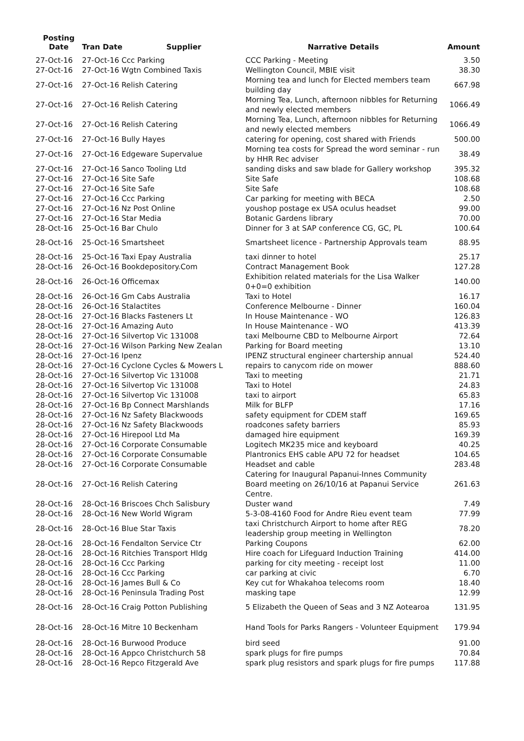| Posting Date | Tran Date Supplier | Narrative Details | Amount |
| --- | --- | --- | --- |
| 27-Oct-16 | 27-Oct-16 Ccc Parking | CCC Parking - Meeting | 3.50 |
| 27-Oct-16 | 27-Oct-16 Wgtn Combined Taxis | Wellington Council, MBIE visit | 38.30 |
| 27-Oct-16 | 27-Oct-16 Relish Catering | Morning tea and lunch for Elected members team building day | 667.98 |
| 27-Oct-16 | 27-Oct-16 Relish Catering | Morning Tea, Lunch, afternoon nibbles for Returning and newly elected members | 1066.49 |
| 27-Oct-16 | 27-Oct-16 Relish Catering | Morning Tea, Lunch, afternoon nibbles for Returning and newly elected members | 1066.49 |
| 27-Oct-16 | 27-Oct-16 Bully Hayes | catering for opening, cost shared with Friends | 500.00 |
| 27-Oct-16 | 27-Oct-16 Edgeware Supervalue | Morning tea costs for Spread the word seminar - run by HHR Rec adviser | 38.49 |
| 27-Oct-16 | 27-Oct-16 Sanco Tooling Ltd | sanding disks and saw blade for Gallery workshop | 395.32 |
| 27-Oct-16 | 27-Oct-16 Site Safe | Site Safe | 108.68 |
| 27-Oct-16 | 27-Oct-16 Site Safe | Site Safe | 108.68 |
| 27-Oct-16 | 27-Oct-16 Ccc Parking | Car parking for meeting with BECA | 2.50 |
| 27-Oct-16 | 27-Oct-16 Nz Post Online | youshop postage ex USA oculus headset | 99.00 |
| 27-Oct-16 | 27-Oct-16 Star Media | Botanic Gardens library | 70.00 |
| 28-Oct-16 | 25-Oct-16 Bar Chulo | Dinner for 3 at SAP conference CG, GC, PL | 100.64 |
| 28-Oct-16 | 25-Oct-16 Smartsheet | Smartsheet licence - Partnership Approvals team | 88.95 |
| 28-Oct-16 | 25-Oct-16 Taxi Epay Australia | taxi dinner to hotel | 25.17 |
| 28-Oct-16 | 26-Oct-16 Bookdepository.Com | Contract Management Book | 127.28 |
| 28-Oct-16 | 26-Oct-16 Officemax | Exhibition related materials for the Lisa Walker 0+0=0 exhibition | 140.00 |
| 28-Oct-16 | 26-Oct-16 Gm Cabs Australia | Taxi to Hotel | 16.17 |
| 28-Oct-16 | 26-Oct-16 Stalactites | Conference Melbourne - Dinner | 160.04 |
| 28-Oct-16 | 27-Oct-16 Blacks Fasteners Lt | In House Maintenance - WO | 126.83 |
| 28-Oct-16 | 27-Oct-16 Amazing Auto | In House Maintenance - WO | 413.39 |
| 28-Oct-16 | 27-Oct-16 Silvertop Vic 131008 | taxi Melbourne CBD to Melbourne Airport | 72.64 |
| 28-Oct-16 | 27-Oct-16 Wilson Parking New Zealan | Parking for Board meeting | 13.10 |
| 28-Oct-16 | 27-Oct-16 Ipenz | IPENZ structural engineer chartership annual | 524.40 |
| 28-Oct-16 | 27-Oct-16 Cyclone Cycles & Mowers L | repairs to canycom ride on mower | 888.60 |
| 28-Oct-16 | 27-Oct-16 Silvertop Vic 131008 | Taxi to meeting | 21.71 |
| 28-Oct-16 | 27-Oct-16 Silvertop Vic 131008 | Taxi to Hotel | 24.83 |
| 28-Oct-16 | 27-Oct-16 Silvertop Vic 131008 | taxi to airport | 65.83 |
| 28-Oct-16 | 27-Oct-16 Bp Connect Marshlands | Milk for BLFP | 17.16 |
| 28-Oct-16 | 27-Oct-16 Nz Safety Blackwoods | safety equipment for CDEM staff | 169.65 |
| 28-Oct-16 | 27-Oct-16 Nz Safety Blackwoods | roadcones safety barriers | 85.93 |
| 28-Oct-16 | 27-Oct-16 Hirepool Ltd Ma | damaged hire equipment | 169.39 |
| 28-Oct-16 | 27-Oct-16 Corporate Consumable | Logitech MK235 mice and keyboard | 40.25 |
| 28-Oct-16 | 27-Oct-16 Corporate Consumable | Plantronics EHS cable APU 72 for headset | 104.65 |
| 28-Oct-16 | 27-Oct-16 Corporate Consumable | Headset and cable | 283.48 |
| 28-Oct-16 | 27-Oct-16 Relish Catering | Catering for Inaugural Papanui-Innes Community Board meeting on 26/10/16 at Papanui Service Centre. | 261.63 |
| 28-Oct-16 | 28-Oct-16 Briscoes Chch Salisbury | Duster wand | 7.49 |
| 28-Oct-16 | 28-Oct-16 New World Wigram | 5-3-08-4160 Food for Andre Rieu event team | 77.99 |
| 28-Oct-16 | 28-Oct-16 Blue Star Taxis | taxi Christchurch Airport to home after REG leadership group meeting in Wellington | 78.20 |
| 28-Oct-16 | 28-Oct-16 Fendalton Service Ctr | Parking Coupons | 62.00 |
| 28-Oct-16 | 28-Oct-16 Ritchies Transport Hldg | Hire coach for Lifeguard Induction Training | 414.00 |
| 28-Oct-16 | 28-Oct-16 Ccc Parking | parking for city meeting - receipt lost | 11.00 |
| 28-Oct-16 | 28-Oct-16 Ccc Parking | car parking at civic | 6.70 |
| 28-Oct-16 | 28-Oct-16 James Bull & Co | Key cut for Whakahoa telecoms room | 18.40 |
| 28-Oct-16 | 28-Oct-16 Peninsula Trading Post | masking tape | 12.99 |
| 28-Oct-16 | 28-Oct-16 Craig Potton Publishing | 5 Elizabeth the Queen of Seas and 3 NZ Aotearoa | 131.95 |
| 28-Oct-16 | 28-Oct-16 Mitre 10 Beckenham | Hand Tools for Parks Rangers - Volunteer Equipment | 179.94 |
| 28-Oct-16 | 28-Oct-16 Burwood Produce | bird seed | 91.00 |
| 28-Oct-16 | 28-Oct-16 Appco Christchurch 58 | spark plugs for fire pumps | 70.84 |
| 28-Oct-16 | 28-Oct-16 Repco Fitzgerald Ave | spark plug resistors and spark plugs for fire pumps | 117.88 |